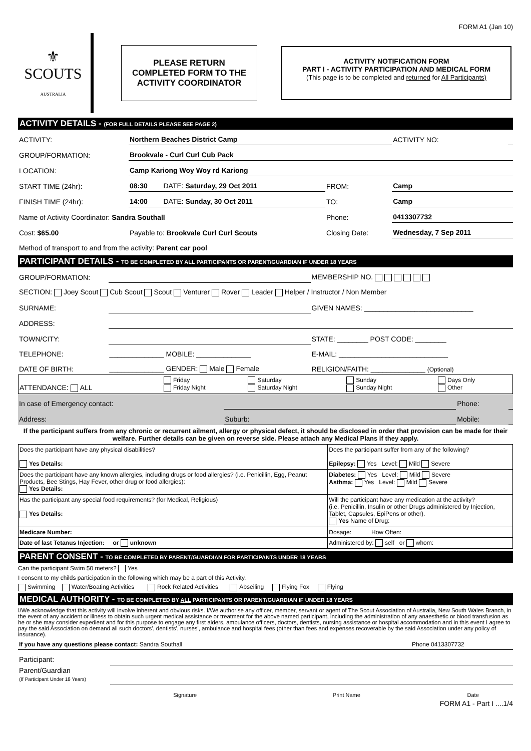FORM A1 (Jan 10)
⚜
SCOUTS
AUSTRALIA
PLEASE RETURN
COMPLETED FORM TO THE
ACTIVITY COORDINATOR
ACTIVITY NOTIFICATION FORM
PART I - ACTIVITY PARTICIPATION AND MEDICAL FORM
(This page is to be completed and returned for All Participants)
ACTIVITY DETAILS - (FOR FULL DETAILS PLEASE SEE PAGE 2)
| ACTIVITY: | Northern Beaches District Camp | | | ACTIVITY NO: | |
| GROUP/FORMATION: | Brookvale - Curl Curl Cub Pack | | | | |
| LOCATION: | Camp Kariong Woy Woy rd Kariong | | | | |
| START TIME (24hr): | 08:30 | DATE: Saturday, 29 Oct 2011 | FROM: | Camp | |
| FINISH TIME (24hr): | 14:00 | DATE: Sunday, 30 Oct 2011 | TO: | Camp | |
| Name of Activity Coordinator: Sandra Southall | | | Phone: | 0413307732 | |
| Cost: $65.00 | Payable to: Brookvale Curl Curl Scouts | | Closing Date: | Wednesday, 7 Sep 2011 | |
| Method of transport to and from the activity: Parent car pool | | | | | |
PARTICIPANT DETAILS - TO BE COMPLETED BY ALL PARTICIPANTS OR PARENT/GUARDIAN IF UNDER 18 YEARS
| GROUP/FORMATION: | | MEMBERSHIP NO. |
| SECTION: Joey Scout Cub Scout Scout Venturer Rover Leader Helper / Instructor / Non Member | | |
| SURNAME: | | GIVEN NAMES: ____________________________ |
| ADDRESS: | | |
| TOWN/CITY: | | STATE: ________ POST CODE: ________ |
| TELEPHONE: | ______________ MOBILE: ______________ | E-MAIL: ____________________________ |
| DATE OF BIRTH: | ______________ GENDER: Male Female | RELIGION/FAITH: ______________ (Optional) |
| ATTENDANCE: ALL | Friday Friday Night | Saturday Saturday Night | Sunday Sunday Night | Days Only Other |
| In case of Emergency contact: | | Phone: | |
| Address: | Suburb: | Mobile: | |
If the participant suffers from any chronic or recurrent ailment, allergy or physical defect, it should be disclosed in order that provision can be made for their welfare. Further details can be given on reverse side. Please attach any Medical Plans if they apply.
| Does the participant have any physical disabilities? Yes Details: | Does the participant suffer from any of the following? Epilepsy: Yes Level: Mild Severe |
| Does the participant have any known allergies, including drugs or food allergies? (i.e. Penicillin, Egg, Peanut Products, Bee Stings, Hay Fever, other drug or food allergies): Yes Details: | Diabetes: Yes Level: Mild Severe Asthma: Yes Level: Mild Severe |
| Has the participant any special food requirements? (for Medical, Religious) Yes Details: | Will the participant have any medication at the activity? (i.e. Penicillin, Insulin or other Drugs administered by Injection, Tablet, Capsules, EpiPens or other). Yes Name of Drug: |
| Medicare Number: | Dosage: How Often: |
| Date of last Tetanus Injection: or unknown | Administered by: self or whom: |
PARENT CONSENT - TO BE COMPLETED BY PARENT/GUARDIAN FOR PARTICIPANTS UNDER 18 YEARS
Can the participant Swim 50 meters? Yes
I consent to my childs participation in the following which may be a part of this Activity.
Swimming Water/Boating Activities Rock Related Activities Abseiling Flying Fox Flying
MEDICAL AUTHORITY - TO BE COMPLETED BY ALL PARTICIPANTS OR PARENT/GUARDIAN IF UNDER 18 YEARS
I/We acknowledge that this activity will involve inherent and obvious risks. I/We authorise any officer, member, servant or agent of The Scout Association of Australia, New South Wales Branch, in the event of any accident or illness to obtain such urgent medical assistance or treatment for the above named participant, including the administration of any anaesthetic or blood transfusion as he or she may consider expedient and for this purpose to engage any first aiders, ambulance officers, doctors, dentists, nursing assistance or hospital accommodation and in this event I agree to pay the said Association on demand all such doctors', dentists', nurses', ambulance and hospital fees (other than fees and expenses recoverable by the said Association under any policy of insurance).
| If you have any questions please contact: Sandra Southall | Phone 0413307732 |
| Participant: | | | |
| Parent/Guardian (If Participant Under 18 Years) | | | |
| | Signature | Print Name | Date |
FORM A1 - Part I ....1/4